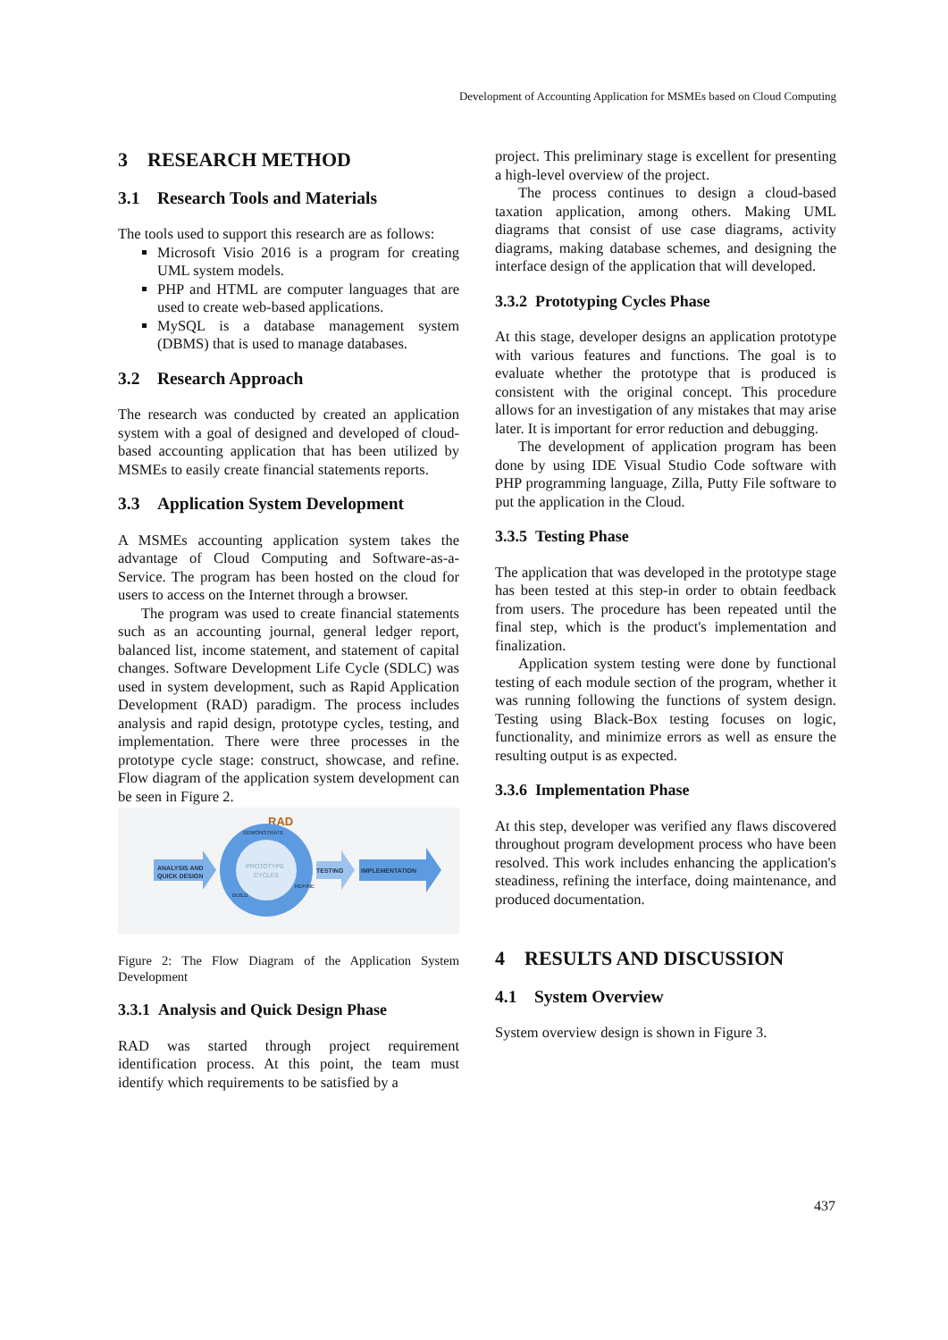Development of Accounting Application for MSMEs based on Cloud Computing
3 RESEARCH METHOD
3.1 Research Tools and Materials
The tools used to support this research are as follows:
Microsoft Visio 2016 is a program for creating UML system models.
PHP and HTML are computer languages that are used to create web-based applications.
MySQL is a database management system (DBMS) that is used to manage databases.
3.2 Research Approach
The research was conducted by created an application system with a goal of designed and developed of cloud-based accounting application that has been utilized by MSMEs to easily create financial statements reports.
3.3 Application System Development
A MSMEs accounting application system takes the advantage of Cloud Computing and Software-as-a-Service. The program has been hosted on the cloud for users to access on the Internet through a browser.
The program was used to create financial statements such as an accounting journal, general ledger report, balanced list, income statement, and statement of capital changes. Software Development Life Cycle (SDLC) was used in system development, such as Rapid Application Development (RAD) paradigm. The process includes analysis and rapid design, prototype cycles, testing, and implementation. There were three processes in the prototype cycle stage: construct, showcase, and refine. Flow diagram of the application system development can be seen in Figure 2.
RAD
ANALYSIS AND
QUICK DESIGN
PROTOTYPE
CYCLES
DEMONSTRATE
REFINE
BUILD
TESTING
IMPLEMENTATION
Figure 2: The Flow Diagram of the Application System Development
3.3.1 Analysis and Quick Design Phase
RAD was started through project requirement identification process. At this point, the team must identify which requirements to be satisfied by a
project. This preliminary stage is excellent for presenting a high-level overview of the project.
The process continues to design a cloud-based taxation application, among others. Making UML diagrams that consist of use case diagrams, activity diagrams, making database schemes, and designing the interface design of the application that will developed.
3.3.2 Prototyping Cycles Phase
At this stage, developer designs an application prototype with various features and functions. The goal is to evaluate whether the prototype that is produced is consistent with the original concept. This procedure allows for an investigation of any mistakes that may arise later. It is important for error reduction and debugging.
The development of application program has been done by using IDE Visual Studio Code software with PHP programming language, Zilla, Putty File software to put the application in the Cloud.
3.3.5 Testing Phase
The application that was developed in the prototype stage has been tested at this step-in order to obtain feedback from users. The procedure has been repeated until the final step, which is the product's implementation and finalization.
Application system testing were done by functional testing of each module section of the program, whether it was running following the functions of system design. Testing using Black-Box testing focuses on logic, functionality, and minimize errors as well as ensure the resulting output is as expected.
3.3.6 Implementation Phase
At this step, developer was verified any flaws discovered throughout program development process who have been resolved. This work includes enhancing the application's steadiness, refining the interface, doing maintenance, and produced documentation.
4 RESULTS AND DISCUSSION
4.1 System Overview
System overview design is shown in Figure 3.
437